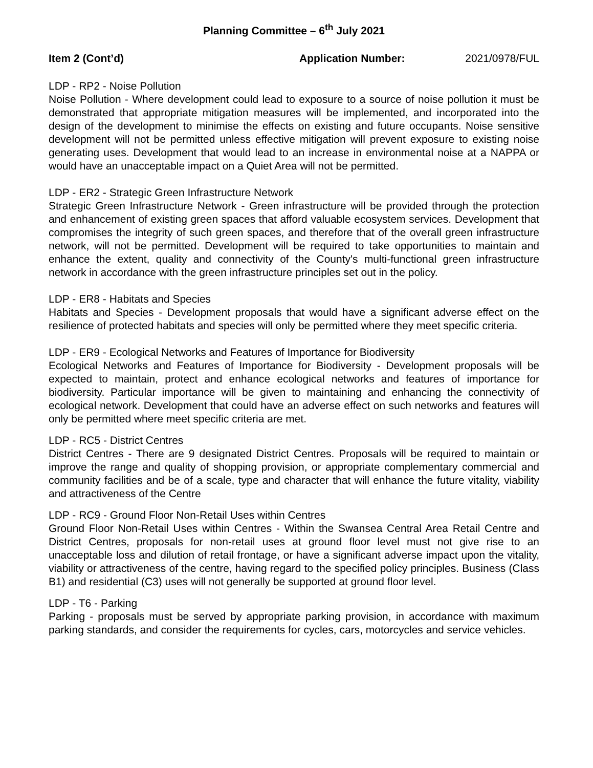Planning Committee – 6<sup>th</sup> July 2021
Item 2 (Cont’d) Application Number: 2021/0978/FUL
LDP - RP2 - Noise Pollution
Noise Pollution - Where development could lead to exposure to a source of noise pollution it must be demonstrated that appropriate mitigation measures will be implemented, and incorporated into the design of the development to minimise the effects on existing and future occupants. Noise sensitive development will not be permitted unless effective mitigation will prevent exposure to existing noise generating uses. Development that would lead to an increase in environmental noise at a NAPPA or would have an unacceptable impact on a Quiet Area will not be permitted.
LDP - ER2 - Strategic Green Infrastructure Network
Strategic Green Infrastructure Network - Green infrastructure will be provided through the protection and enhancement of existing green spaces that afford valuable ecosystem services. Development that compromises the integrity of such green spaces, and therefore that of the overall green infrastructure network, will not be permitted. Development will be required to take opportunities to maintain and enhance the extent, quality and connectivity of the County's multi-functional green infrastructure network in accordance with the green infrastructure principles set out in the policy.
LDP - ER8 - Habitats and Species
Habitats and Species - Development proposals that would have a significant adverse effect on the resilience of protected habitats and species will only be permitted where they meet specific criteria.
LDP - ER9 - Ecological Networks and Features of Importance for Biodiversity
Ecological Networks and Features of Importance for Biodiversity - Development proposals will be expected to maintain, protect and enhance ecological networks and features of importance for biodiversity. Particular importance will be given to maintaining and enhancing the connectivity of ecological network. Development that could have an adverse effect on such networks and features will only be permitted where meet specific criteria are met.
LDP - RC5 - District Centres
District Centres - There are 9 designated District Centres. Proposals will be required to maintain or improve the range and quality of shopping provision, or appropriate complementary commercial and community facilities and be of a scale, type and character that will enhance the future vitality, viability and attractiveness of the Centre
LDP - RC9 - Ground Floor Non-Retail Uses within Centres
Ground Floor Non-Retail Uses within Centres - Within the Swansea Central Area Retail Centre and District Centres, proposals for non-retail uses at ground floor level must not give rise to an unacceptable loss and dilution of retail frontage, or have a significant adverse impact upon the vitality, viability or attractiveness of the centre, having regard to the specified policy principles. Business (Class B1) and residential (C3) uses will not generally be supported at ground floor level.
LDP - T6 - Parking
Parking - proposals must be served by appropriate parking provision, in accordance with maximum parking standards, and consider the requirements for cycles, cars, motorcycles and service vehicles.